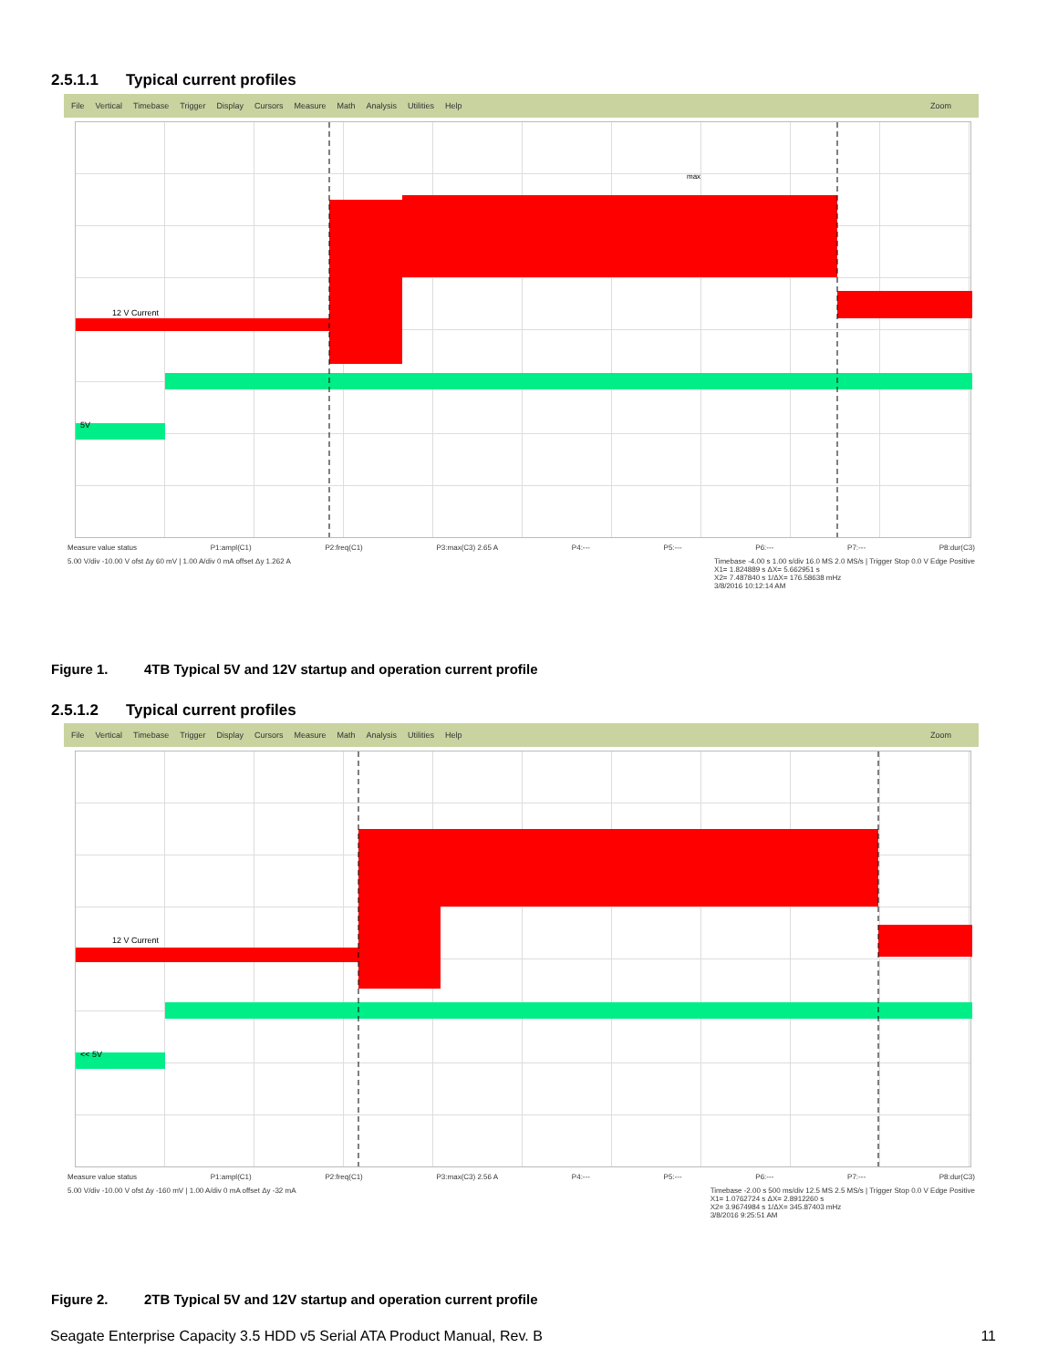2.5.1.1 Typical current profiles
File Vertical Timebase Trigger Display Cursors Measure Math Analysis Utilities Help Zoom
12 V Current
5V
max
Measure value status P1:ampl(C1) P2:freq(C1) P3:max(C3) 2.65 A P4:--- P5:--- P6:--- P7:--- P8:dur(C3)
5.00 V/div -10.00 V ofst Δy 60 mV | 1.00 A/div 0 mA offset Δy 1.262 A Timebase -4.00 s 1.00 s/div 16.0 MS 2.0 MS/s | Trigger Stop 0.0 V Edge Positive
X1= 1.824889 s ΔX= 5.662951 s
X2= 7.487840 s 1/ΔX= 176.58638 mHz
3/8/2016 10:12:14 AM
Figure 1. 4TB Typical 5V and 12V startup and operation current profile
2.5.1.2 Typical current profiles
File Vertical Timebase Trigger Display Cursors Measure Math Analysis Utilities Help Zoom
12 V Current
<< 5V
Measure value status P1:ampl(C1) P2:freq(C1) P3:max(C3) 2.56 A P4:--- P5:--- P6:--- P7:--- P8:dur(C3)
5.00 V/div -10.00 V ofst Δy -160 mV | 1.00 A/div 0 mA offset Δy -32 mA Timebase -2.00 s 500 ms/div 12.5 MS 2.5 MS/s | Trigger Stop 0.0 V Edge Positive
X1= 1.0762724 s ΔX= 2.8912260 s
X2= 3.9674984 s 1/ΔX= 345.87403 mHz
3/8/2016 9:25:51 AM
Figure 2. 2TB Typical 5V and 12V startup and operation current profile
Seagate Enterprise Capacity 3.5 HDD v5 Serial ATA Product Manual, Rev. B 11